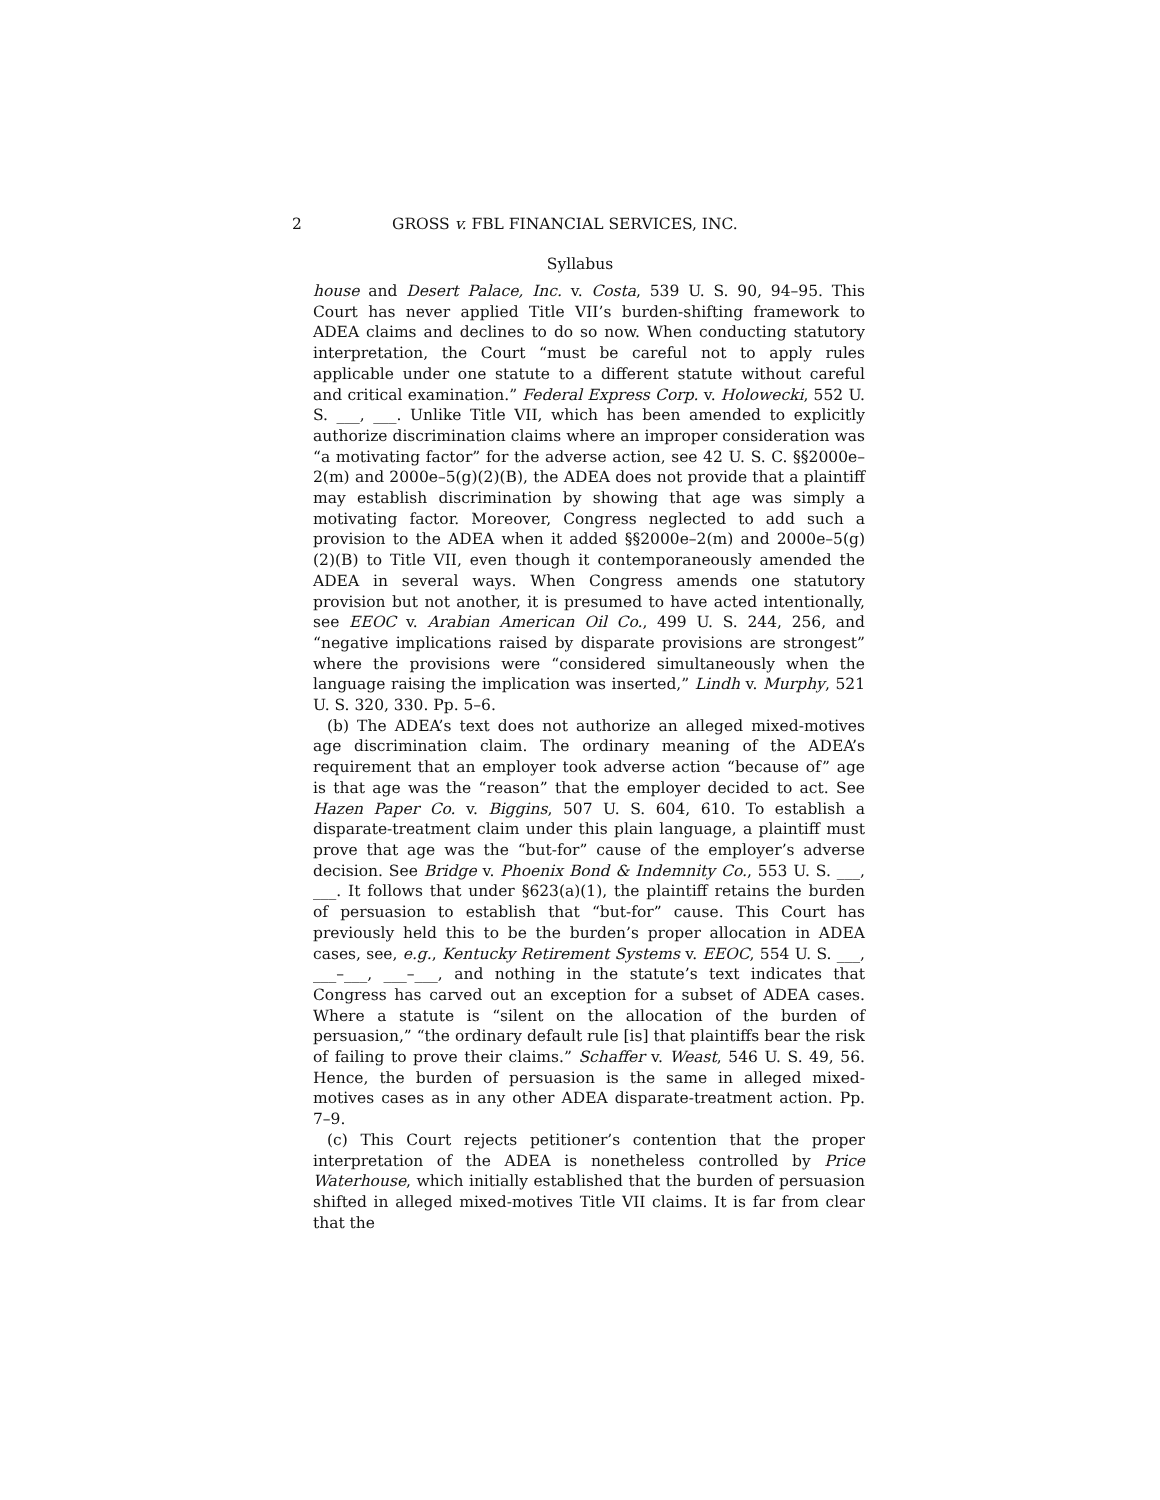2 GROSS v. FBL FINANCIAL SERVICES, INC.
Syllabus
house and Desert Palace, Inc. v. Costa, 539 U. S. 90, 94–95. This Court has never applied Title VII’s burden-shifting framework to ADEA claims and declines to do so now. When conducting statutory interpretation, the Court “must be careful not to apply rules applicable under one statute to a different statute without careful and critical examination.” Federal Express Corp. v. Holowecki, 552 U. S. ___, ___. Unlike Title VII, which has been amended to explicitly authorize discrimination claims where an improper consideration was “a motivating factor” for the adverse action, see 42 U. S. C. §§2000e–2(m) and 2000e–5(g)(2)(B), the ADEA does not provide that a plaintiff may establish discrimination by showing that age was simply a motivating factor. Moreover, Congress neglected to add such a provision to the ADEA when it added §§2000e–2(m) and 2000e–5(g)(2)(B) to Title VII, even though it contemporaneously amended the ADEA in several ways. When Congress amends one statutory provision but not another, it is presumed to have acted intentionally, see EEOC v. Arabian American Oil Co., 499 U. S. 244, 256, and “negative implications raised by disparate provisions are strongest” where the provisions were “considered simultaneously when the language raising the implication was inserted,” Lindh v. Murphy, 521 U. S. 320, 330. Pp. 5–6.
(b) The ADEA’s text does not authorize an alleged mixed-motives age discrimination claim. The ordinary meaning of the ADEA’s requirement that an employer took adverse action “because of” age is that age was the “reason” that the employer decided to act. See Hazen Paper Co. v. Biggins, 507 U. S. 604, 610. To establish a disparate-treatment claim under this plain language, a plaintiff must prove that age was the “but-for” cause of the employer’s adverse decision. See Bridge v. Phoenix Bond & Indemnity Co., 553 U. S. ___, ___. It follows that under §623(a)(1), the plaintiff retains the burden of persuasion to establish that “but-for” cause. This Court has previously held this to be the burden’s proper allocation in ADEA cases, see, e.g., Kentucky Retirement Systems v. EEOC, 554 U. S. ___, ___–___, ___–___, and nothing in the statute’s text indicates that Congress has carved out an exception for a subset of ADEA cases. Where a statute is “silent on the allocation of the burden of persuasion,” “the ordinary default rule [is] that plaintiffs bear the risk of failing to prove their claims.” Schaffer v. Weast, 546 U. S. 49, 56. Hence, the burden of persuasion is the same in alleged mixed-motives cases as in any other ADEA disparate-treatment action. Pp. 7–9.
(c) This Court rejects petitioner’s contention that the proper interpretation of the ADEA is nonetheless controlled by Price Waterhouse, which initially established that the burden of persuasion shifted in alleged mixed-motives Title VII claims. It is far from clear that the